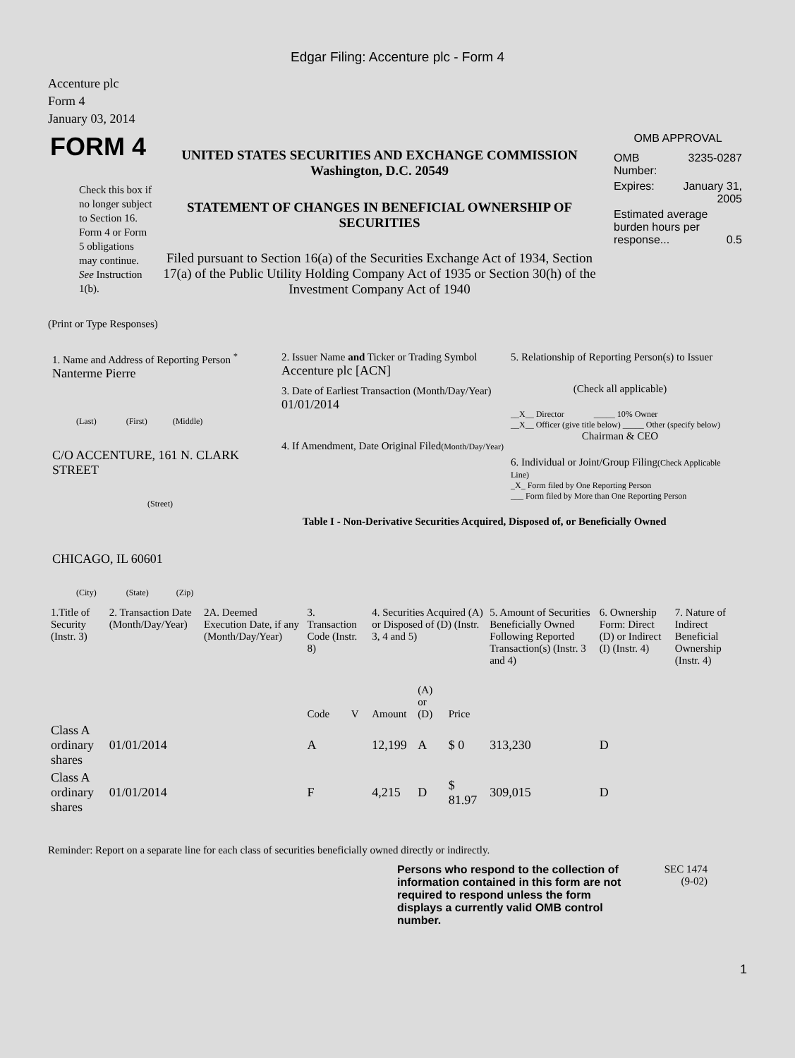Edgar Filing: Accenture plc - Form 4
Accenture plc
Form 4
January 03, 2014
FORM 4
Check this box if no longer subject to Section 16. Form 4 or Form 5 obligations may continue. See Instruction 1(b).
UNITED STATES SECURITIES AND EXCHANGE COMMISSION
Washington, D.C. 20549
STATEMENT OF CHANGES IN BENEFICIAL OWNERSHIP OF SECURITIES
Filed pursuant to Section 16(a) of the Securities Exchange Act of 1934, Section 17(a) of the Public Utility Holding Company Act of 1935 or Section 30(h) of the Investment Company Act of 1940
OMB APPROVAL
| OMB Number: | 3235-0287 |
| Expires: | January 31, 2005 |
| Estimated average burden hours per response... 0.5 | |
(Print or Type Responses)
1. Name and Address of Reporting Person <sup>*</sup>
Nanterme Pierre
(Last) (First) (Middle)
C/O ACCENTURE, 161 N. CLARK STREET
(Street)
CHICAGO, IL 60601
(City) (State) (Zip)
2. Issuer Name and Ticker or Trading Symbol
Accenture plc [ACN]
3. Date of Earliest Transaction (Month/Day/Year)
01/01/2014
4. If Amendment, Date Original Filed(Month/Day/Year)
5. Relationship of Reporting Person(s) to Issuer
(Check all applicable)
__X__ Director _____ 10% Owner
__X__ Officer (give title below) _____ Other (specify below)
Chairman & CEO
6. Individual or Joint/Group Filing(Check Applicable Line)
_X_ Form filed by One Reporting Person
___ Form filed by More than One Reporting Person
Table I - Non-Derivative Securities Acquired, Disposed of, or Beneficially Owned
| 1.Title of Security (Instr. 3) | 2. Transaction Date (Month/Day/Year) | 2A. Deemed Execution Date, if any (Month/Day/Year) | 3. Transaction Code (Instr. 8) | | 4. Securities Acquired (A) or Disposed of (D) (Instr. 3, 4 and 5) | | | 5. Amount of Securities Beneficially Owned Following Reported Transaction(s) (Instr. 3 and 4) | 6. Ownership Form: Direct (D) or Indirect (I) (Instr. 4) | 7. Nature of Indirect Beneficial Ownership (Instr. 4) |
| --- | --- | --- | --- | --- | --- | --- | --- | --- | --- | --- |
| | | | Code | V | Amount | (A) or (D) | Price | | | |
| Class A ordinary shares | 01/01/2014 | | A | | 12,199 | A | $ 0 | 313,230 | D | |
| Class A ordinary shares | 01/01/2014 | | F | | 4,215 | D | $ 81.97 | 309,015 | D | |
Reminder: Report on a separate line for each class of securities beneficially owned directly or indirectly.
Persons who respond to the collection of information contained in this form are not required to respond unless the form displays a currently valid OMB control number.
SEC 1474
(9-02)
1